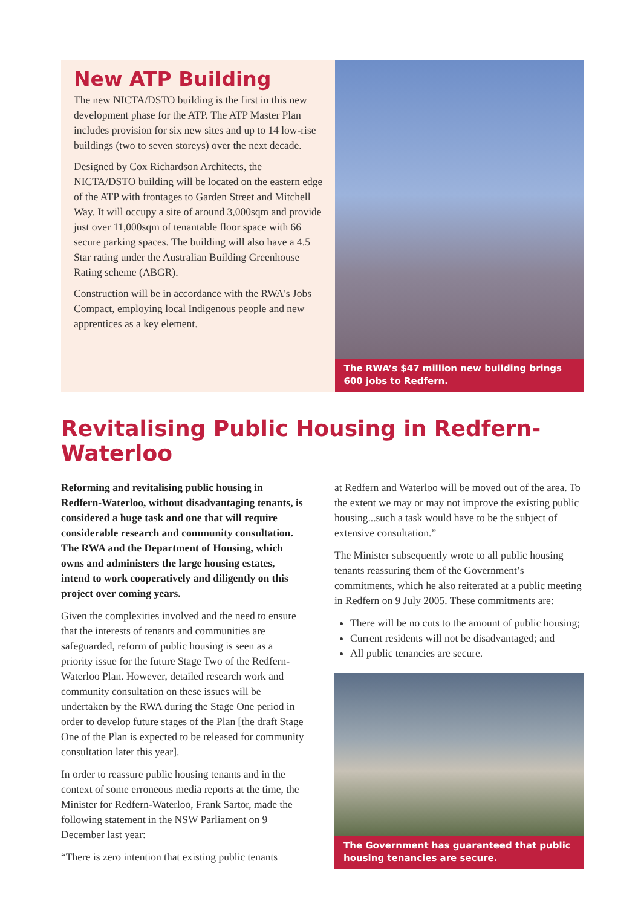New ATP Building
The new NICTA/DSTO building is the first in this new development phase for the ATP. The ATP Master Plan includes provision for six new sites and up to 14 low-rise buildings (two to seven storeys) over the next decade.
Designed by Cox Richardson Architects, the NICTA/DSTO building will be located on the eastern edge of the ATP with frontages to Garden Street and Mitchell Way. It will occupy a site of around 3,000sqm and provide just over 11,000sqm of tenantable floor space with 66 secure parking spaces. The building will also have a 4.5 Star rating under the Australian Building Greenhouse Rating scheme (ABGR).
Construction will be in accordance with the RWA's Jobs Compact, employing local Indigenous people and new apprentices as a key element.
The RWA’s $47 million new building brings 600 jobs to Redfern.
Revitalising Public Housing in Redfern-Waterloo
Reforming and revitalising public housing in Redfern-Waterloo, without disadvantaging tenants, is considered a huge task and one that will require considerable research and community consultation. The RWA and the Department of Housing, which owns and administers the large housing estates, intend to work cooperatively and diligently on this project over coming years.
Given the complexities involved and the need to ensure that the interests of tenants and communities are safeguarded, reform of public housing is seen as a priority issue for the future Stage Two of the Redfern-Waterloo Plan. However, detailed research work and community consultation on these issues will be undertaken by the RWA during the Stage One period in order to develop future stages of the Plan [the draft Stage One of the Plan is expected to be released for community consultation later this year].
In order to reassure public housing tenants and in the context of some erroneous media reports at the time, the Minister for Redfern-Waterloo, Frank Sartor, made the following statement in the NSW Parliament on 9 December last year:
“There is zero intention that existing public tenants
at Redfern and Waterloo will be moved out of the area. To the extent we may or may not improve the existing public housing...such a task would have to be the subject of extensive consultation.”
The Minister subsequently wrote to all public housing tenants reassuring them of the Government’s commitments, which he also reiterated at a public meeting in Redfern on 9 July 2005. These commitments are:
There will be no cuts to the amount of public housing;
Current residents will not be disadvantaged; and
All public tenancies are secure.
The Government has guaranteed that public housing tenancies are secure.